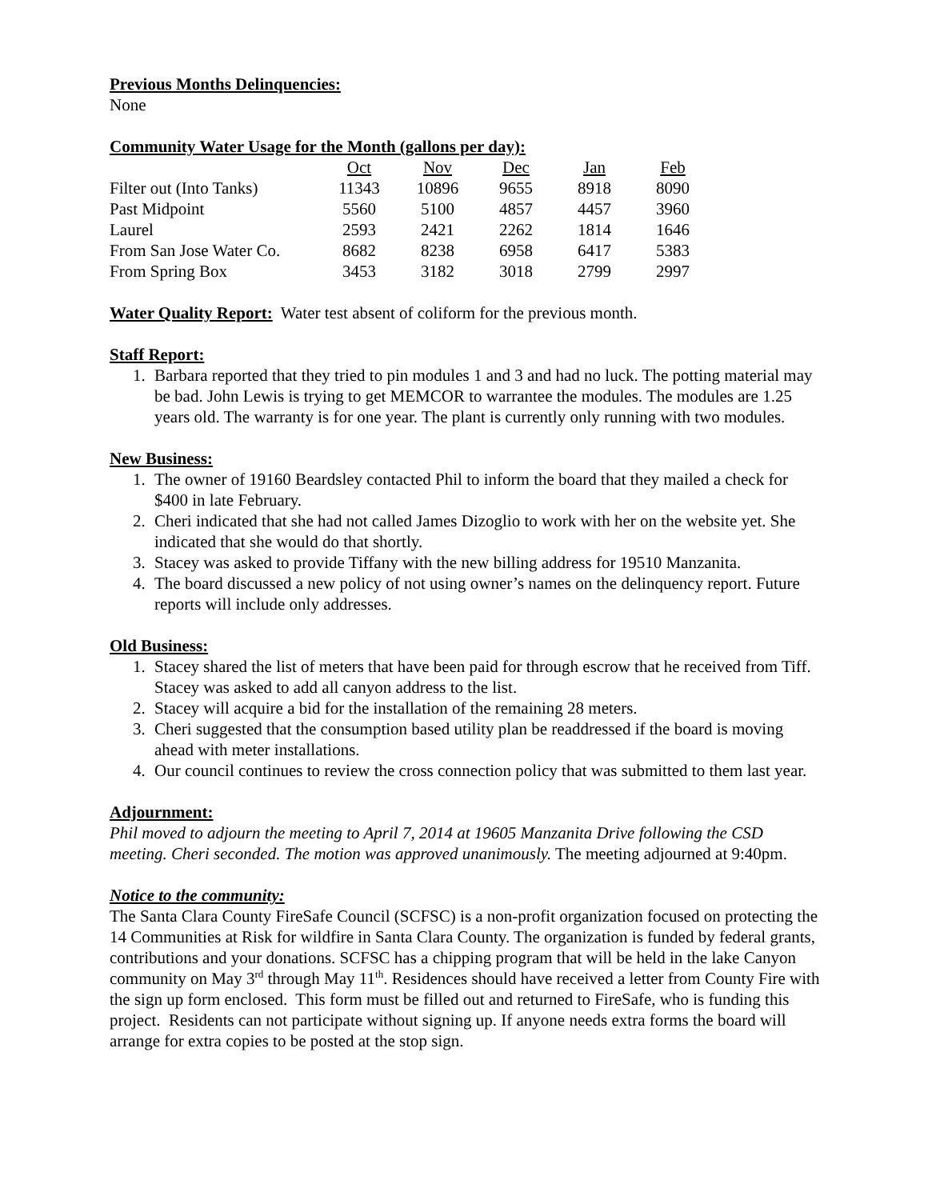Previous Months Delinquencies:
None
Community Water Usage for the Month (gallons per day):
| | Oct | Nov | Dec | Jan | Feb |
| Filter out (Into Tanks) | 11343 | 10896 | 9655 | 8918 | 8090 |
| Past Midpoint | 5560 | 5100 | 4857 | 4457 | 3960 |
| Laurel | 2593 | 2421 | 2262 | 1814 | 1646 |
| From San Jose Water Co. | 8682 | 8238 | 6958 | 6417 | 5383 |
| From Spring Box | 3453 | 3182 | 3018 | 2799 | 2997 |
Water Quality Report: Water test absent of coliform for the previous month.
Staff Report:
1. Barbara reported that they tried to pin modules 1 and 3 and had no luck. The potting material may be bad. John Lewis is trying to get MEMCOR to warrantee the modules. The modules are 1.25 years old. The warranty is for one year. The plant is currently only running with two modules.
New Business:
1. The owner of 19160 Beardsley contacted Phil to inform the board that they mailed a check for $400 in late February.
2. Cheri indicated that she had not called James Dizoglio to work with her on the website yet. She indicated that she would do that shortly.
3. Stacey was asked to provide Tiffany with the new billing address for 19510 Manzanita.
4. The board discussed a new policy of not using owner’s names on the delinquency report. Future reports will include only addresses.
Old Business:
1. Stacey shared the list of meters that have been paid for through escrow that he received from Tiff. Stacey was asked to add all canyon address to the list.
2. Stacey will acquire a bid for the installation of the remaining 28 meters.
3. Cheri suggested that the consumption based utility plan be readdressed if the board is moving ahead with meter installations.
4. Our council continues to review the cross connection policy that was submitted to them last year.
Adjournment:
Phil moved to adjourn the meeting to April 7, 2014 at 19605 Manzanita Drive following the CSD meeting. Cheri seconded. The motion was approved unanimously. The meeting adjourned at 9:40pm.
Notice to the community:
The Santa Clara County FireSafe Council (SCFSC) is a non-profit organization focused on protecting the 14 Communities at Risk for wildfire in Santa Clara County. The organization is funded by federal grants, contributions and your donations. SCFSC has a chipping program that will be held in the lake Canyon community on May 3<sup>rd</sup> through May 11<sup>th</sup>. Residences should have received a letter from County Fire with the sign up form enclosed. This form must be filled out and returned to FireSafe, who is funding this project. Residents can not participate without signing up. If anyone needs extra forms the board will arrange for extra copies to be posted at the stop sign.